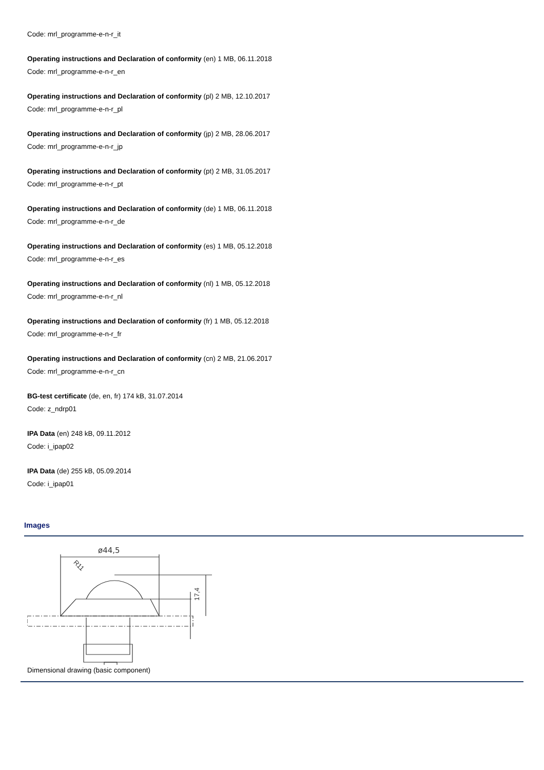Code: mrl_programme-e-n-r_it
Operating instructions and Declaration of conformity (en) 1 MB, 06.11.2018
Code: mrl_programme-e-n-r_en
Operating instructions and Declaration of conformity (pl) 2 MB, 12.10.2017
Code: mrl_programme-e-n-r_pl
Operating instructions and Declaration of conformity (jp) 2 MB, 28.06.2017
Code: mrl_programme-e-n-r_jp
Operating instructions and Declaration of conformity (pt) 2 MB, 31.05.2017
Code: mrl_programme-e-n-r_pt
Operating instructions and Declaration of conformity (de) 1 MB, 06.11.2018
Code: mrl_programme-e-n-r_de
Operating instructions and Declaration of conformity (es) 1 MB, 05.12.2018
Code: mrl_programme-e-n-r_es
Operating instructions and Declaration of conformity (nl) 1 MB, 05.12.2018
Code: mrl_programme-e-n-r_nl
Operating instructions and Declaration of conformity (fr) 1 MB, 05.12.2018
Code: mrl_programme-e-n-r_fr
Operating instructions and Declaration of conformity (cn) 2 MB, 21.06.2017
Code: mrl_programme-e-n-r_cn
BG-test certificate (de, en, fr) 174 kB, 31.07.2014
Code: z_ndrp01
IPA Data (en) 248 kB, 09.11.2012
Code: i_ipap02
IPA Data (de) 255 kB, 05.09.2014
Code: i_ipap01
Images
ø44,5
17,4
R11
Dimensional drawing (basic component)